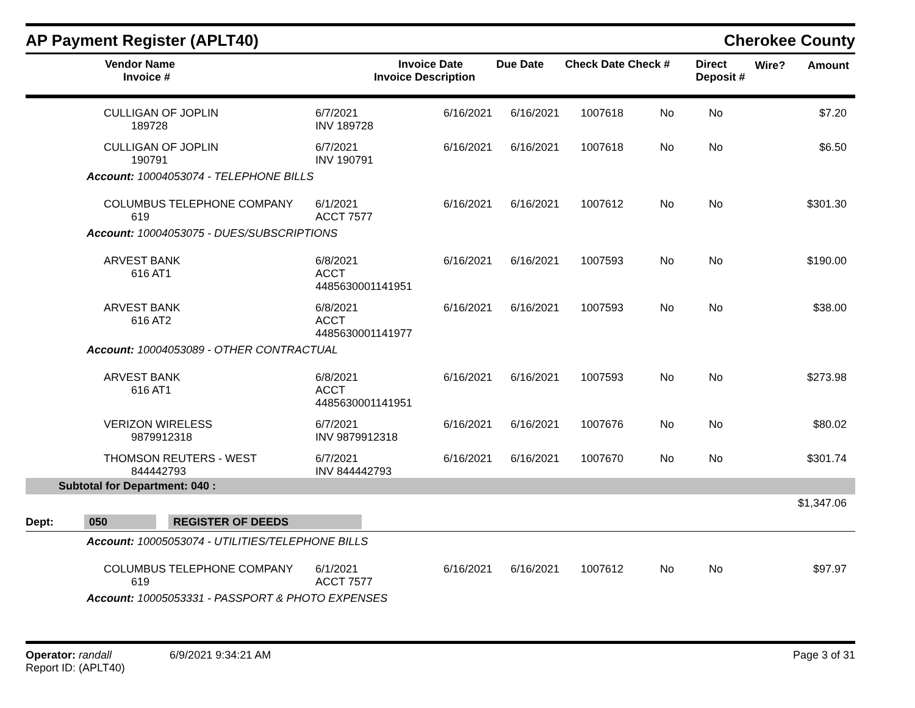AP Payment Register (APLT40)
Cherokee County
| Vendor Name Invoice # | Invoice Date Invoice Description | Due Date | Check Date Check # | Direct Deposit # | Wire? | Amount |
| --- | --- | --- | --- | --- | --- | --- |
| CULLIGAN OF JOPLIN 189728 | 6/7/2021 INV 189728 | 6/16/2021 | 6/16/2021 | 1007618 | No | No | $7.20 |
| CULLIGAN OF JOPLIN 190791 | 6/7/2021 INV 190791 | 6/16/2021 | 6/16/2021 | 1007618 | No | No | $6.50 |
| Account: 10004053074 - TELEPHONE BILLS | | | | | | | |
| COLUMBUS TELEPHONE COMPANY 619 | 6/1/2021 ACCT 7577 | 6/16/2021 | 6/16/2021 | 1007612 | No | No | $301.30 |
| Account: 10004053075 - DUES/SUBSCRIPTIONS | | | | | | | |
| ARVEST BANK 616 AT1 | 6/8/2021 ACCT 4485630001141951 | 6/16/2021 | 6/16/2021 | 1007593 | No | No | $190.00 |
| ARVEST BANK 616 AT2 | 6/8/2021 ACCT 4485630001141977 | 6/16/2021 | 6/16/2021 | 1007593 | No | No | $38.00 |
| Account: 10004053089 - OTHER CONTRACTUAL | | | | | | | |
| ARVEST BANK 616 AT1 | 6/8/2021 ACCT 4485630001141951 | 6/16/2021 | 6/16/2021 | 1007593 | No | No | $273.98 |
| VERIZON WIRELESS 9879912318 | 6/7/2021 INV 9879912318 | 6/16/2021 | 6/16/2021 | 1007676 | No | No | $80.02 |
| THOMSON REUTERS - WEST 844442793 | 6/7/2021 INV 844442793 | 6/16/2021 | 6/16/2021 | 1007670 | No | No | $301.74 |
| Subtotal for Department: 040 : | | | | | | | |
| $1,347.06 | | | | | | | |
| Dept: 050 REGISTER OF DEEDS | | | | | | | |
| Account: 10005053074 - UTILITIES/TELEPHONE BILLS | | | | | | | |
| COLUMBUS TELEPHONE COMPANY 619 | 6/1/2021 ACCT 7577 | 6/16/2021 | 6/16/2021 | 1007612 | No | No | $97.97 |
| Account: 10005053331 - PASSPORT & PHOTO EXPENSES | | | | | | | |
Operator: randall 6/9/2021 9:34:21 AM
Report ID: (APLT40)
Page 3 of 31